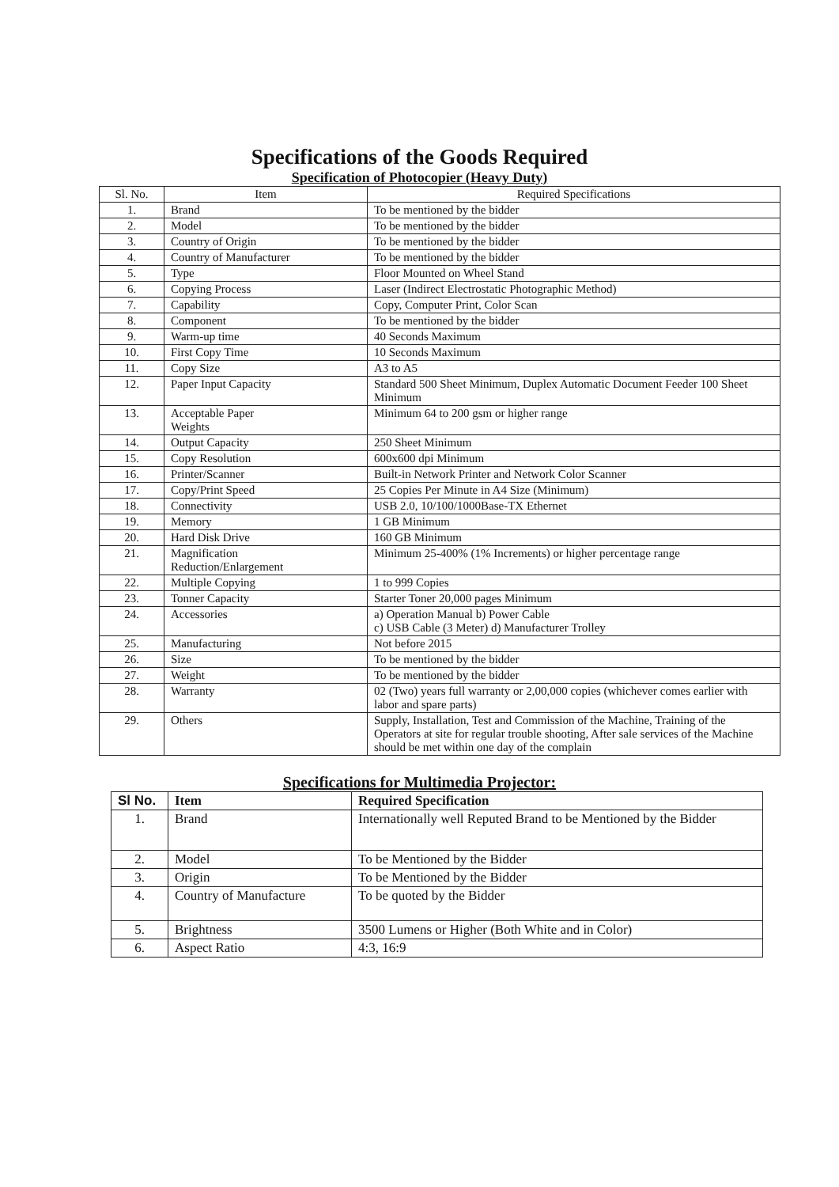Specifications of the Goods Required
Specification of Photocopier (Heavy Duty)
| Sl. No. | Item | Required Specifications |
| --- | --- | --- |
| 1. | Brand | To be mentioned by the bidder |
| 2. | Model | To be mentioned by the bidder |
| 3. | Country of Origin | To be mentioned by the bidder |
| 4. | Country of Manufacturer | To be mentioned by the bidder |
| 5. | Type | Floor Mounted on Wheel Stand |
| 6. | Copying Process | Laser (Indirect Electrostatic Photographic Method) |
| 7. | Capability | Copy, Computer Print, Color Scan |
| 8. | Component | To be mentioned by the bidder |
| 9. | Warm-up time | 40 Seconds Maximum |
| 10. | First Copy Time | 10 Seconds Maximum |
| 11. | Copy Size | A3 to A5 |
| 12. | Paper Input Capacity | Standard 500 Sheet Minimum, Duplex Automatic Document Feeder 100 Sheet Minimum |
| 13. | Acceptable Paper Weights | Minimum 64 to 200 gsm or higher range |
| 14. | Output Capacity | 250 Sheet Minimum |
| 15. | Copy Resolution | 600x600 dpi Minimum |
| 16. | Printer/Scanner | Built-in Network Printer and Network Color Scanner |
| 17. | Copy/Print Speed | 25 Copies Per Minute in A4 Size (Minimum) |
| 18. | Connectivity | USB 2.0, 10/100/1000Base-TX Ethernet |
| 19. | Memory | 1 GB Minimum |
| 20. | Hard Disk Drive | 160 GB Minimum |
| 21. | Magnification Reduction/Enlargement | Minimum 25-400% (1% Increments) or higher percentage range |
| 22. | Multiple Copying | 1 to 999 Copies |
| 23. | Tonner Capacity | Starter Toner 20,000 pages Minimum |
| 24. | Accessories | a) Operation Manual b) Power Cable c) USB Cable (3 Meter) d) Manufacturer Trolley |
| 25. | Manufacturing | Not before 2015 |
| 26. | Size | To be mentioned by the bidder |
| 27. | Weight | To be mentioned by the bidder |
| 28. | Warranty | 02 (Two) years full warranty or 2,00,000 copies (whichever comes earlier with labor and spare parts) |
| 29. | Others | Supply, Installation, Test and Commission of the Machine, Training of the Operators at site for regular trouble shooting, After sale services of the Machine should be met within one day of the complain |
Specifications for Multimedia Projector:
| Sl No. | Item | Required Specification |
| --- | --- | --- |
| 1. | Brand | Internationally well Reputed Brand to be Mentioned by the Bidder |
| 2. | Model | To be Mentioned by the Bidder |
| 3. | Origin | To be Mentioned by the Bidder |
| 4. | Country of Manufacture | To be quoted by the Bidder |
| 5. | Brightness | 3500 Lumens or Higher (Both White and in Color) |
| 6. | Aspect Ratio | 4:3, 16:9 |